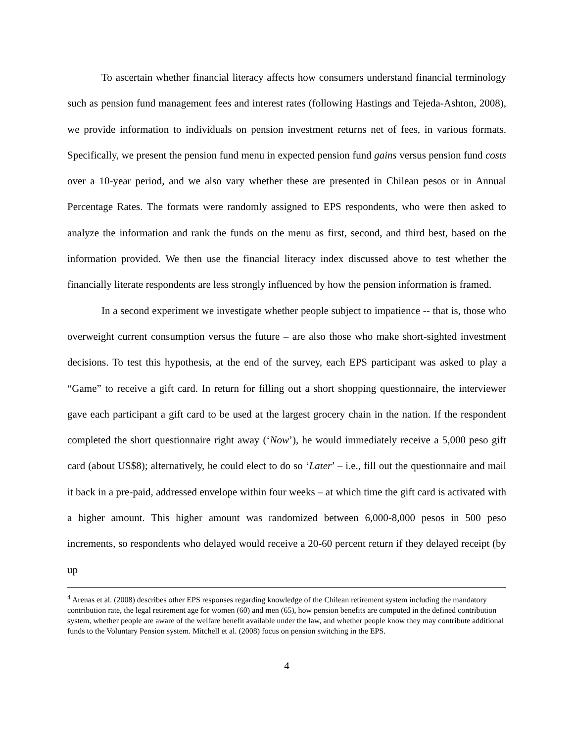To ascertain whether financial literacy affects how consumers understand financial terminology such as pension fund management fees and interest rates (following Hastings and Tejeda-Ashton, 2008), we provide information to individuals on pension investment returns net of fees, in various formats. Specifically, we present the pension fund menu in expected pension fund gains versus pension fund costs over a 10-year period, and we also vary whether these are presented in Chilean pesos or in Annual Percentage Rates. The formats were randomly assigned to EPS respondents, who were then asked to analyze the information and rank the funds on the menu as first, second, and third best, based on the information provided. We then use the financial literacy index discussed above to test whether the financially literate respondents are less strongly influenced by how the pension information is framed.
In a second experiment we investigate whether people subject to impatience -- that is, those who overweight current consumption versus the future – are also those who make short-sighted investment decisions. To test this hypothesis, at the end of the survey, each EPS participant was asked to play a “Game” to receive a gift card. In return for filling out a short shopping questionnaire, the interviewer gave each participant a gift card to be used at the largest grocery chain in the nation. If the respondent completed the short questionnaire right away (‘Now’), he would immediately receive a 5,000 peso gift card (about US$8); alternatively, he could elect to do so ‘Later’ – i.e., fill out the questionnaire and mail it back in a pre-paid, addressed envelope within four weeks – at which time the gift card is activated with a higher amount. This higher amount was randomized between 6,000-8,000 pesos in 500 peso increments, so respondents who delayed would receive a 20-60 percent return if they delayed receipt (by up
<sup>4</sup> Arenas et al. (2008) describes other EPS responses regarding knowledge of the Chilean retirement system including the mandatory contribution rate, the legal retirement age for women (60) and men (65), how pension benefits are computed in the defined contribution system, whether people are aware of the welfare benefit available under the law, and whether people know they may contribute additional funds to the Voluntary Pension system. Mitchell et al. (2008) focus on pension switching in the EPS.
4